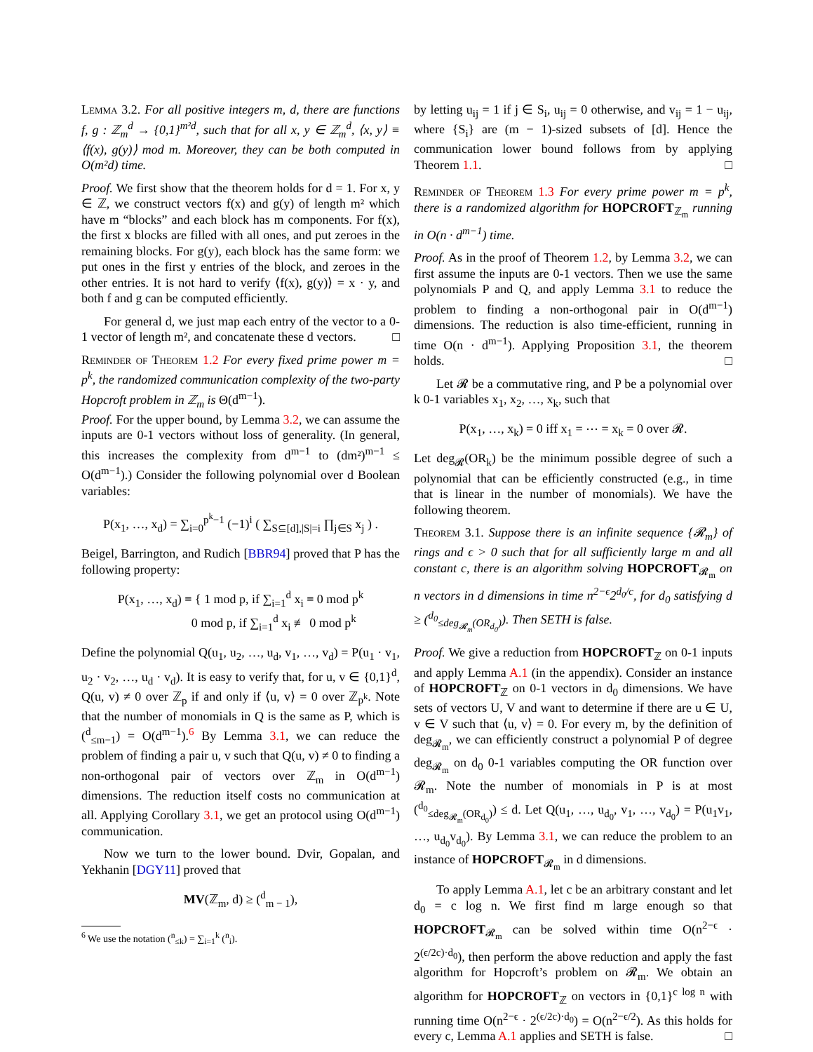Lemma 3.2. For all positive integers m, d, there are functions f, g : ℤ<sub>m</sub><sup>d</sup> → {0,1}<sup>m²d</sup>, such that for all x, y ∈ ℤ<sub>m</sub><sup>d</sup>, ⟨x, y⟩ ≡ ⟨f(x), g(y)⟩ mod m. Moreover, they can be both computed in O(m²d) time.
Proof. We first show that the theorem holds for d = 1. For x, y ∈ ℤ, we construct vectors f(x) and g(y) of length m² which have m “blocks” and each block has m components. For f(x), the first x blocks are filled with all ones, and put zeroes in the remaining blocks. For g(y), each block has the same form: we put ones in the first y entries of the block, and zeroes in the other entries. It is not hard to verify ⟨f(x), g(y)⟩ = x · y, and both f and g can be computed efficiently.
For general d, we just map each entry of the vector to a 0-1 vector of length m², and concatenate these d vectors. □
Reminder of Theorem 1.2 For every fixed prime power m = p<sup>k</sup>, the randomized communication complexity of the two-party Hopcroft problem in ℤ<sub>m</sub> is Θ(d<sup>m−1</sup>).
Proof. For the upper bound, by Lemma 3.2, we can assume the inputs are 0-1 vectors without loss of generality. (In general, this increases the complexity from d<sup>m−1</sup> to (dm²)<sup>m−1</sup> ≤ O(d<sup>m−1</sup>).) Consider the following polynomial over d Boolean variables:
P(x<sub>1</sub>, …, x<sub>d</sub>) = ∑<sub>i=0</sub><sup>p<sup>k</sup>−1</sup> (−1)<sup>i</sup> ( ∑<sub>S⊆[d],|S|=i</sub> ∏<sub>j∈S</sub> x<sub>j</sub> ) .
Beigel, Barrington, and Rudich [BBR94] proved that P has the following property:
P(x<sub>1</sub>, …, x<sub>d</sub>) ≡ { 1 mod p, if ∑<sub>i=1</sub><sup>d</sup> x<sub>i</sub> ≡ 0 mod p<sup>k</sup>
0 mod p, if ∑<sub>i=1</sub><sup>d</sup> x<sub>i</sub> ≢ 0 mod p<sup>k</sup>
Define the polynomial Q(u<sub>1</sub>, u<sub>2</sub>, …, u<sub>d</sub>, v<sub>1</sub>, …, v<sub>d</sub>) = P(u<sub>1</sub> · v<sub>1</sub>, u<sub>2</sub> · v<sub>2</sub>, …, u<sub>d</sub> · v<sub>d</sub>). It is easy to verify that, for u, v ∈ {0,1}<sup>d</sup>, Q(u, v) ≠ 0 over ℤ<sub>p</sub> if and only if ⟨u, v⟩ = 0 over ℤ<sub>p<sup>k</sup></sub>. Note that the number of monomials in Q is the same as P, which is (<sup>d</sup><sub>≤m−1</sub>) = O(d<sup>m−1</sup>).<sup>6</sup> By Lemma 3.1, we can reduce the problem of finding a pair u, v such that Q(u, v) ≠ 0 to finding a non-orthogonal pair of vectors over ℤ<sub>m</sub> in O(d<sup>m−1</sup>) dimensions. The reduction itself costs no communication at all. Applying Corollary 3.1, we get an protocol using O(d<sup>m−1</sup>) communication.
Now we turn to the lower bound. Dvir, Gopalan, and Yekhanin [DGY11] proved that
MV(ℤ<sub>m</sub>, d) ≥ (<sup>d</sup><sub>m − 1</sub>),
<sup>6</sup> We use the notation (<sup>n</sup><sub>≤k</sub>) = ∑<sub>i=1</sub><sup>k</sup> (<sup>n</sup><sub>i</sub>).
by letting u<sub>ij</sub> = 1 if j ∈ S<sub>i</sub>, u<sub>ij</sub> = 0 otherwise, and v<sub>ij</sub> = 1 − u<sub>ij</sub>, where {S<sub>i</sub>} are (m − 1)-sized subsets of [d]. Hence the communication lower bound follows from by applying Theorem 1.1. □
Reminder of Theorem 1.3 For every prime power m = p<sup>k</sup>, there is a randomized algorithm for HOPCROFT<sub>ℤ<sub>m</sub></sub> running in O(n · d<sup>m−1</sup>) time.
Proof. As in the proof of Theorem 1.2, by Lemma 3.2, we can first assume the inputs are 0-1 vectors. Then we use the same polynomials P and Q, and apply Lemma 3.1 to reduce the problem to finding a non-orthogonal pair in O(d<sup>m−1</sup>) dimensions. The reduction is also time-efficient, running in time O(n · d<sup>m−1</sup>). Applying Proposition 3.1, the theorem holds. □
Let 𝓡 be a commutative ring, and P be a polynomial over k 0-1 variables x<sub>1</sub>, x<sub>2</sub>, …, x<sub>k</sub>, such that
P(x<sub>1</sub>, …, x<sub>k</sub>) = 0 iff x<sub>1</sub> = ⋯ = x<sub>k</sub> = 0 over 𝓡.
Let deg<sub>𝓡</sub>(OR<sub>k</sub>) be the minimum possible degree of such a polynomial that can be efficiently constructed (e.g., in time that is linear in the number of monomials). We have the following theorem.
Theorem 3.1. Suppose there is an infinite sequence {𝓡<sub>m</sub>} of rings and ϵ > 0 such that for all sufficiently large m and all constant c, there is an algorithm solving HOPCROFT<sub>𝓡<sub>m</sub></sub> on n vectors in d dimensions in time n<sup>2−ϵ</sup>2<sup>d<sub>0</sub>/c</sup>, for d<sub>0</sub> satisfying d ≥ (<sup>d<sub>0</sub></sup><sub>≤deg<sub>𝓡<sub>m</sub></sub>(OR<sub>d<sub>0</sub></sub>)</sub>). Then SETH is false.
Proof. We give a reduction from HOPCROFT<sub>ℤ</sub> on 0-1 inputs and apply Lemma A.1 (in the appendix). Consider an instance of HOPCROFT<sub>ℤ</sub> on 0-1 vectors in d<sub>0</sub> dimensions. We have sets of vectors U, V and want to determine if there are u ∈ U, v ∈ V such that ⟨u, v⟩ = 0. For every m, by the definition of deg<sub>𝓡<sub>m</sub></sub>, we can efficiently construct a polynomial P of degree deg<sub>𝓡<sub>m</sub></sub> on d<sub>0</sub> 0-1 variables computing the OR function over 𝓡<sub>m</sub>. Note the number of monomials in P is at most (<sup>d<sub>0</sub></sup><sub>≤deg<sub>𝓡<sub>m</sub></sub>(OR<sub>d<sub>0</sub></sub>)</sub>) ≤ d. Let Q(u<sub>1</sub>, …, u<sub>d<sub>0</sub></sub>, v<sub>1</sub>, …, v<sub>d<sub>0</sub></sub>) = P(u<sub>1</sub>v<sub>1</sub>, …, u<sub>d<sub>0</sub></sub>v<sub>d<sub>0</sub></sub>). By Lemma 3.1, we can reduce the problem to an instance of HOPCROFT<sub>𝓡<sub>m</sub></sub> in d dimensions.
To apply Lemma A.1, let c be an arbitrary constant and let d<sub>0</sub> = c log n. We first find m large enough so that HOPCROFT<sub>𝓡<sub>m</sub></sub> can be solved within time O(n<sup>2−ϵ</sup> · 2<sup>(ϵ/2c)·d<sub>0</sub></sup>), then perform the above reduction and apply the fast algorithm for Hopcroft’s problem on 𝓡<sub>m</sub>. We obtain an algorithm for HOPCROFT<sub>ℤ</sub> on vectors in {0,1}<sup>c log n</sup> with running time O(n<sup>2−ϵ</sup> · 2<sup>(ϵ/2c)·d<sub>0</sub></sup>) = O(n<sup>2−ϵ/2</sup>). As this holds for every c, Lemma A.1 applies and SETH is false. □